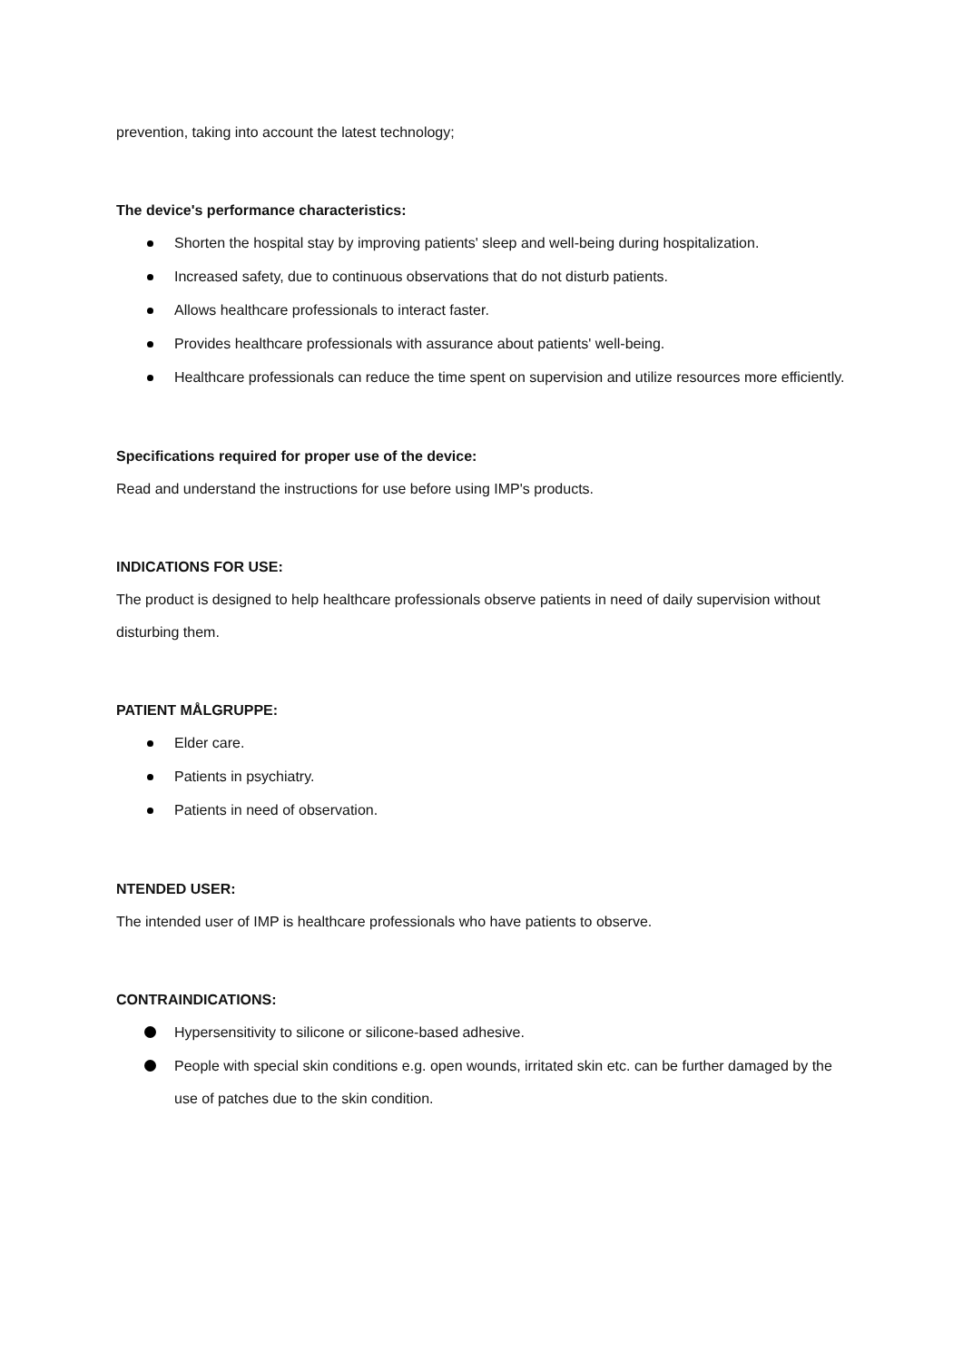prevention, taking into account the latest technology;
The device's performance characteristics:
Shorten the hospital stay by improving patients' sleep and well-being during hospitalization.
Increased safety, due to continuous observations that do not disturb patients.
Allows healthcare professionals to interact faster.
Provides healthcare professionals with assurance about patients' well-being.
Healthcare professionals can reduce the time spent on supervision and utilize resources more efficiently.
Specifications required for proper use of the device:
Read and understand the instructions for use before using IMP's products.
INDICATIONS FOR USE:
The product is designed to help healthcare professionals observe patients in need of daily supervision without disturbing them.
PATIENT MÅLGRUPPE:
Elder care.
Patients in psychiatry.
Patients in need of observation.
NTENDED USER:
The intended user of IMP is healthcare professionals who have patients to observe.
CONTRAINDICATIONS:
Hypersensitivity to silicone or silicone-based adhesive.
People with special skin conditions e.g. open wounds, irritated skin etc. can be further damaged by the use of patches due to the skin condition.